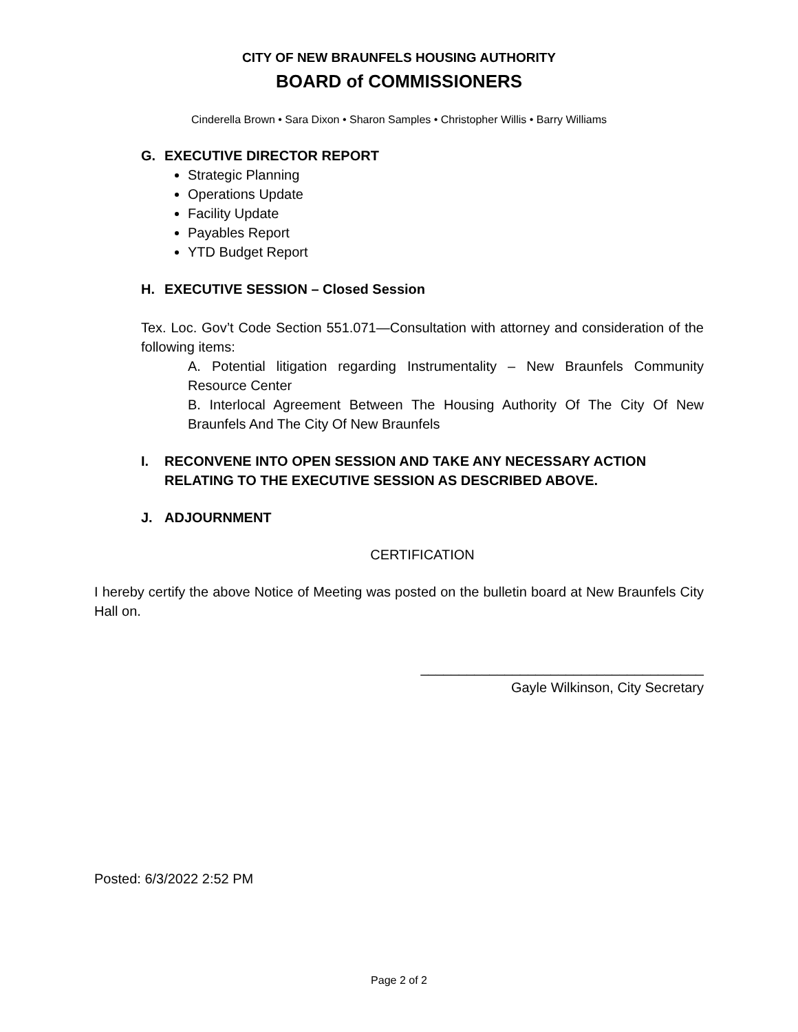CITY OF NEW BRAUNFELS HOUSING AUTHORITY
BOARD of COMMISSIONERS
Cinderella Brown • Sara Dixon • Sharon Samples • Christopher Willis • Barry Williams
G. EXECUTIVE DIRECTOR REPORT
Strategic Planning
Operations Update
Facility Update
Payables Report
YTD Budget Report
H. EXECUTIVE SESSION – Closed Session
Tex. Loc. Gov’t Code Section 551.071—Consultation with attorney and consideration of the following items:
A. Potential litigation regarding Instrumentality – New Braunfels Community Resource Center
B. Interlocal Agreement Between The Housing Authority Of The City Of New Braunfels And The City Of New Braunfels
I. RECONVENE INTO OPEN SESSION AND TAKE ANY NECESSARY ACTION RELATING TO THE EXECUTIVE SESSION AS DESCRIBED ABOVE.
J. ADJOURNMENT
CERTIFICATION
I hereby certify the above Notice of Meeting was posted on the bulletin board at New Braunfels City Hall on.
_____________________________________
Gayle Wilkinson, City Secretary
Posted: 6/3/2022 2:52 PM
Page 2 of 2